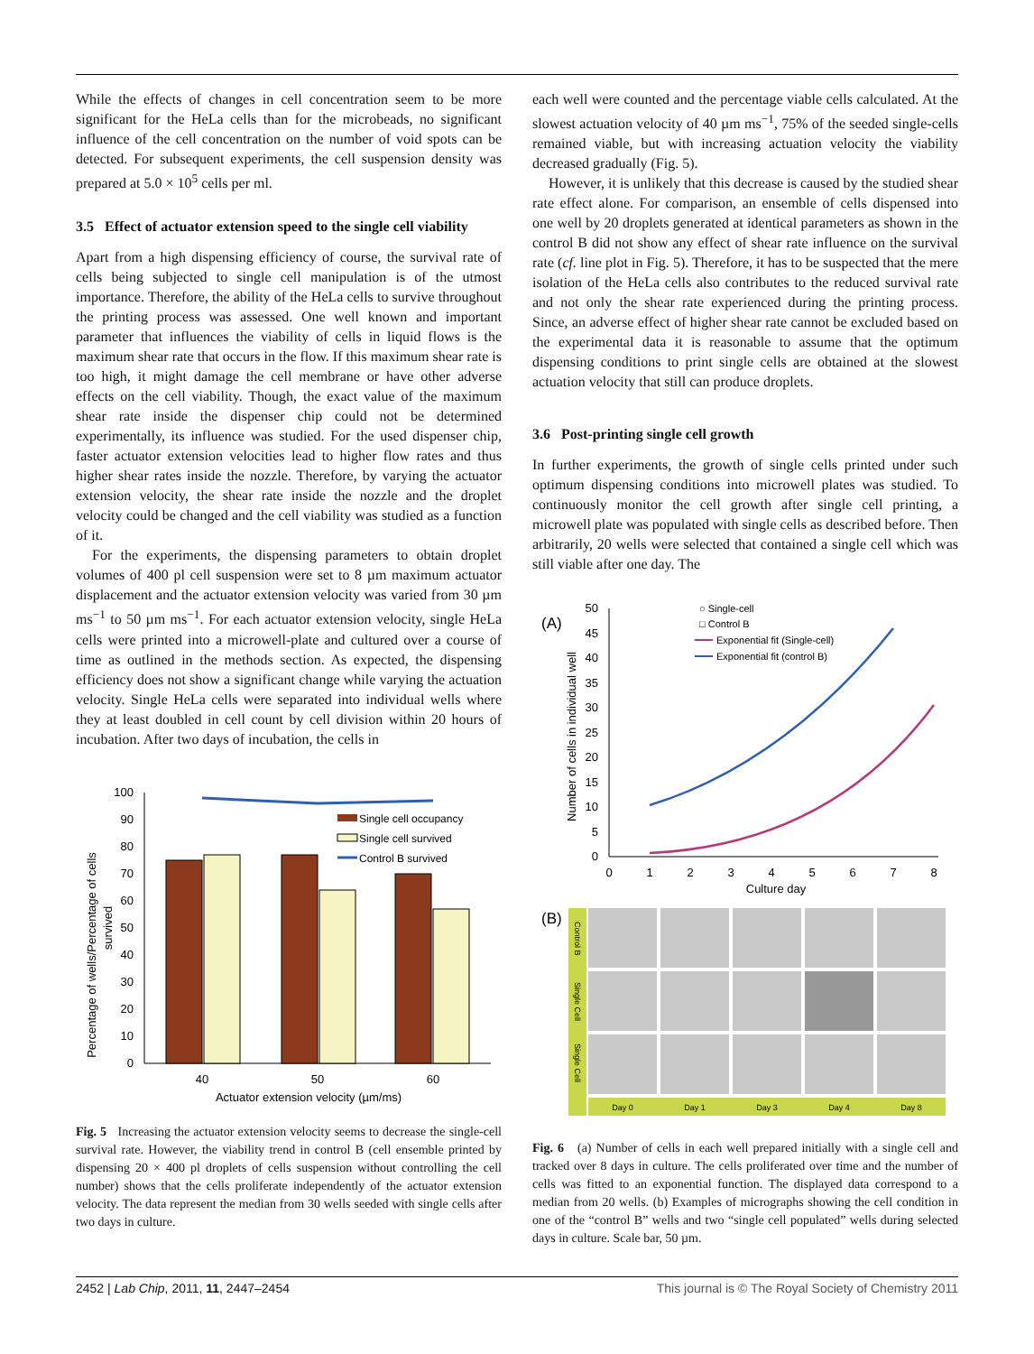While the effects of changes in cell concentration seem to be more significant for the HeLa cells than for the microbeads, no significant influence of the cell concentration on the number of void spots can be detected. For subsequent experiments, the cell suspension density was prepared at 5.0 × 10<sup>5</sup> cells per ml.
3.5 Effect of actuator extension speed to the single cell viability
Apart from a high dispensing efficiency of course, the survival rate of cells being subjected to single cell manipulation is of the utmost importance. Therefore, the ability of the HeLa cells to survive throughout the printing process was assessed. One well known and important parameter that influences the viability of cells in liquid flows is the maximum shear rate that occurs in the flow. If this maximum shear rate is too high, it might damage the cell membrane or have other adverse effects on the cell viability. Though, the exact value of the maximum shear rate inside the dispenser chip could not be determined experimentally, its influence was studied. For the used dispenser chip, faster actuator extension velocities lead to higher flow rates and thus higher shear rates inside the nozzle. Therefore, by varying the actuator extension velocity, the shear rate inside the nozzle and the droplet velocity could be changed and the cell viability was studied as a function of it.
For the experiments, the dispensing parameters to obtain droplet volumes of 400 pl cell suspension were set to 8 µm maximum actuator displacement and the actuator extension velocity was varied from 30 µm ms<sup>−1</sup> to 50 µm ms<sup>−1</sup>. For each actuator extension velocity, single HeLa cells were printed into a microwell-plate and cultured over a course of time as outlined in the methods section. As expected, the dispensing efficiency does not show a significant change while varying the actuation velocity. Single HeLa cells were separated into individual wells where they at least doubled in cell count by cell division within 20 hours of incubation. After two days of incubation, the cells in
100
90
80
70
60
50
40
30
20
10
0
40
50
60
Actuator extension velocity (µm/ms)
Single cell occupancy
Single cell survived
Control B survived
Percentage of wells/Percentage of cells
survived
Fig. 5 Increasing the actuator extension velocity seems to decrease the single-cell survival rate. However, the viability trend in control B (cell ensemble printed by dispensing 20 × 400 pl droplets of cells suspension without controlling the cell number) shows that the cells proliferate independently of the actuator extension velocity. The data represent the median from 30 wells seeded with single cells after two days in culture.
each well were counted and the percentage viable cells calculated. At the slowest actuation velocity of 40 µm ms<sup>−1</sup>, 75% of the seeded single-cells remained viable, but with increasing actuation velocity the viability decreased gradually (Fig. 5).
However, it is unlikely that this decrease is caused by the studied shear rate effect alone. For comparison, an ensemble of cells dispensed into one well by 20 droplets generated at identical parameters as shown in the control B did not show any effect of shear rate influence on the survival rate (cf. line plot in Fig. 5). Therefore, it has to be suspected that the mere isolation of the HeLa cells also contributes to the reduced survival rate and not only the shear rate experienced during the printing process. Since, an adverse effect of higher shear rate cannot be excluded based on the experimental data it is reasonable to assume that the optimum dispensing conditions to print single cells are obtained at the slowest actuation velocity that still can produce droplets.
3.6 Post-printing single cell growth
In further experiments, the growth of single cells printed under such optimum dispensing conditions into microwell plates was studied. To continuously monitor the cell growth after single cell printing, a microwell plate was populated with single cells as described before. Then arbitrarily, 20 wells were selected that contained a single cell which was still viable after one day. The
(A)
50
45
40
35
30
25
20
15
10
5
0
0
1
2
3
4
5
6
7
8
Culture day
Number of cells in individual well
○ Single-cell
□ Control B
Exponential fit (Single-cell)
Exponential fit (control B)
(B)
Control B
Single Cell
Single Cell
Day 0
Day 1
Day 3
Day 4
Day 8
Fig. 6 (a) Number of cells in each well prepared initially with a single cell and tracked over 8 days in culture. The cells proliferated over time and the number of cells was fitted to an exponential function. The displayed data correspond to a median from 20 wells. (b) Examples of micrographs showing the cell condition in one of the “control B” wells and two “single cell populated” wells during selected days in culture. Scale bar, 50 µm.
2452 | Lab Chip, 2011, 11, 2447–2454 This journal is © The Royal Society of Chemistry 2011